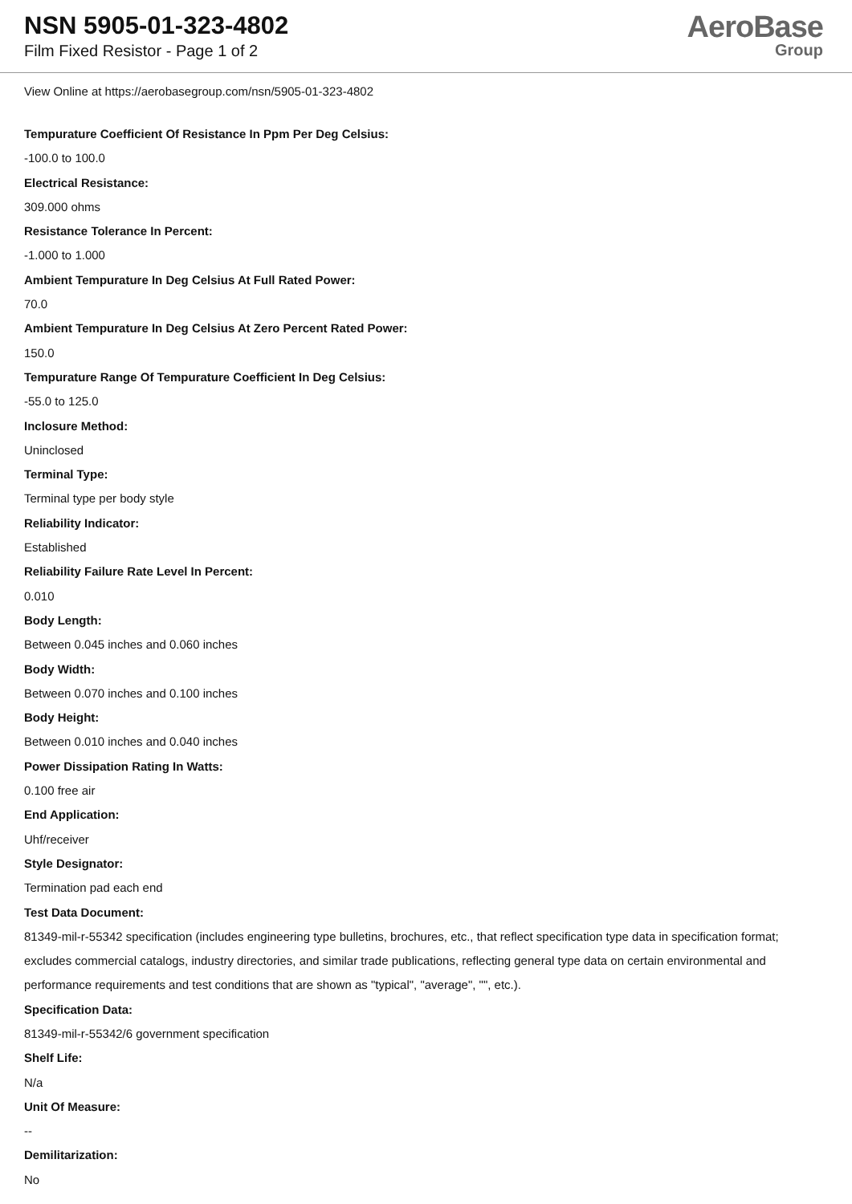NSN 5905-01-323-4802
Film Fixed Resistor - Page 1 of 2
AeroBase
Group
View Online at https://aerobasegroup.com/nsn/5905-01-323-4802
Tempurature Coefficient Of Resistance In Ppm Per Deg Celsius:
-100.0 to 100.0
Electrical Resistance:
309.000 ohms
Resistance Tolerance In Percent:
-1.000 to 1.000
Ambient Tempurature In Deg Celsius At Full Rated Power:
70.0
Ambient Tempurature In Deg Celsius At Zero Percent Rated Power:
150.0
Tempurature Range Of Tempurature Coefficient In Deg Celsius:
-55.0 to 125.0
Inclosure Method:
Uninclosed
Terminal Type:
Terminal type per body style
Reliability Indicator:
Established
Reliability Failure Rate Level In Percent:
0.010
Body Length:
Between 0.045 inches and 0.060 inches
Body Width:
Between 0.070 inches and 0.100 inches
Body Height:
Between 0.010 inches and 0.040 inches
Power Dissipation Rating In Watts:
0.100 free air
End Application:
Uhf/receiver
Style Designator:
Termination pad each end
Test Data Document:
81349-mil-r-55342 specification (includes engineering type bulletins, brochures, etc., that reflect specification type data in specification format; excludes commercial catalogs, industry directories, and similar trade publications, reflecting general type data on certain environmental and performance requirements and test conditions that are shown as "typical", "average", "", etc.).
Specification Data:
81349-mil-r-55342/6 government specification
Shelf Life:
N/a
Unit Of Measure:
--
Demilitarization:
No